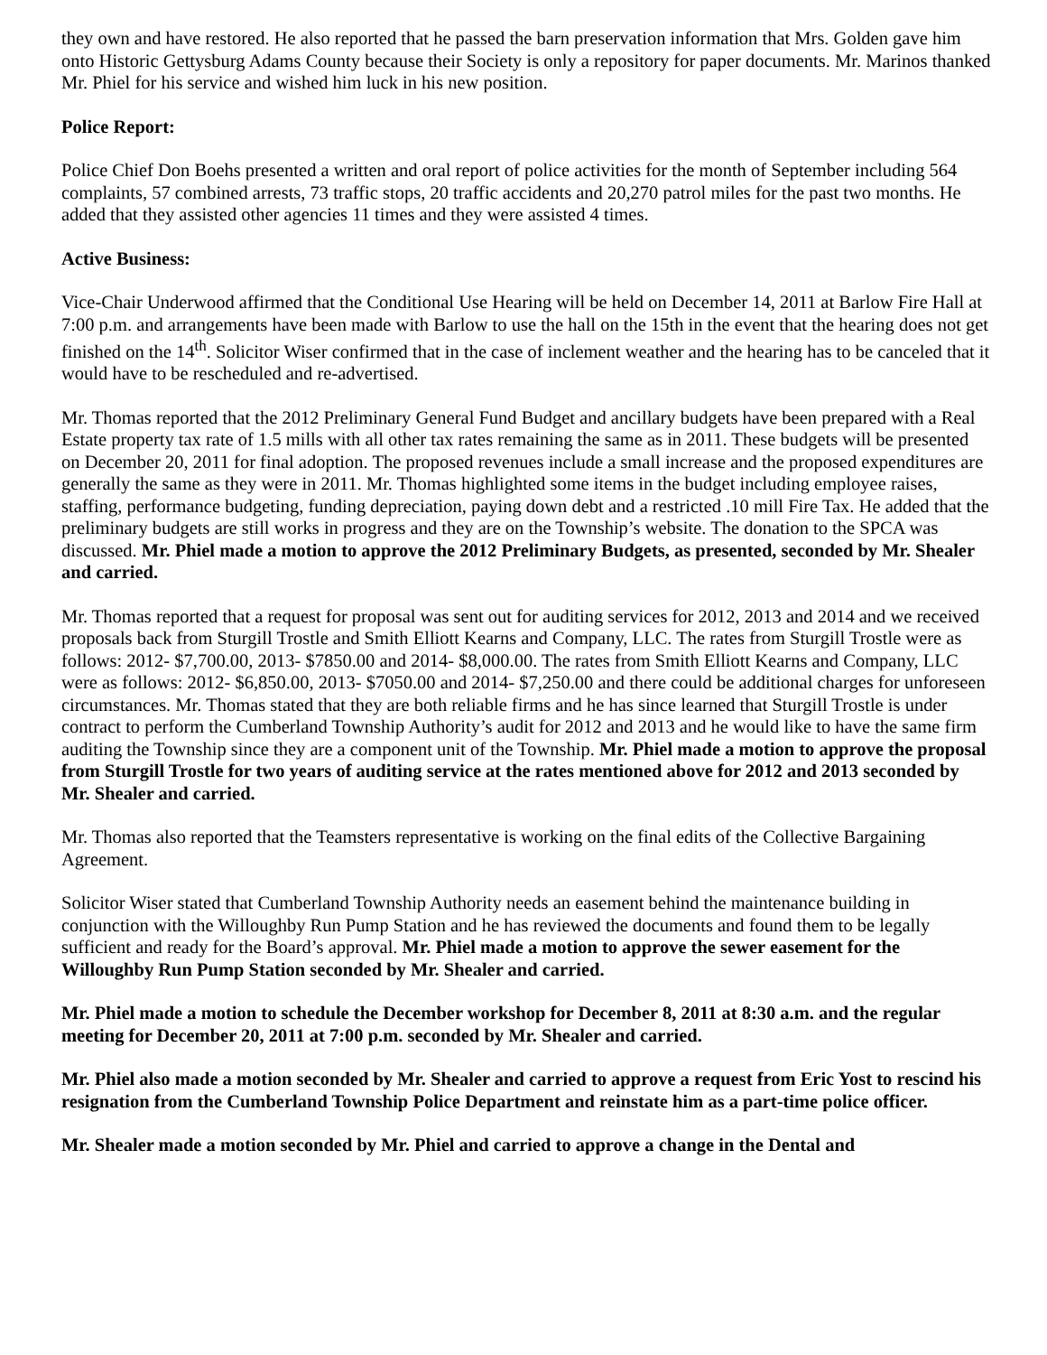they own and have restored. He also reported that he passed the barn preservation information that Mrs. Golden gave him onto Historic Gettysburg Adams County because their Society is only a repository for paper documents. Mr. Marinos thanked Mr. Phiel for his service and wished him luck in his new position.
Police Report:
Police Chief Don Boehs presented a written and oral report of police activities for the month of September including 564 complaints, 57 combined arrests, 73 traffic stops, 20 traffic accidents and 20,270 patrol miles for the past two months. He added that they assisted other agencies 11 times and they were assisted 4 times.
Active Business:
Vice-Chair Underwood affirmed that the Conditional Use Hearing will be held on December 14, 2011 at Barlow Fire Hall at 7:00 p.m. and arrangements have been made with Barlow to use the hall on the 15th in the event that the hearing does not get finished on the 14<sup>th</sup>. Solicitor Wiser confirmed that in the case of inclement weather and the hearing has to be canceled that it would have to be rescheduled and re-advertised.
Mr. Thomas reported that the 2012 Preliminary General Fund Budget and ancillary budgets have been prepared with a Real Estate property tax rate of 1.5 mills with all other tax rates remaining the same as in 2011. These budgets will be presented on December 20, 2011 for final adoption. The proposed revenues include a small increase and the proposed expenditures are generally the same as they were in 2011. Mr. Thomas highlighted some items in the budget including employee raises, staffing, performance budgeting, funding depreciation, paying down debt and a restricted .10 mill Fire Tax. He added that the preliminary budgets are still works in progress and they are on the Township’s website. The donation to the SPCA was discussed. Mr. Phiel made a motion to approve the 2012 Preliminary Budgets, as presented, seconded by Mr. Shealer and carried.
Mr. Thomas reported that a request for proposal was sent out for auditing services for 2012, 2013 and 2014 and we received proposals back from Sturgill Trostle and Smith Elliott Kearns and Company, LLC. The rates from Sturgill Trostle were as follows: 2012- $7,700.00, 2013- $7850.00 and 2014- $8,000.00. The rates from Smith Elliott Kearns and Company, LLC were as follows: 2012- $6,850.00, 2013- $7050.00 and 2014- $7,250.00 and there could be additional charges for unforeseen circumstances. Mr. Thomas stated that they are both reliable firms and he has since learned that Sturgill Trostle is under contract to perform the Cumberland Township Authority’s audit for 2012 and 2013 and he would like to have the same firm auditing the Township since they are a component unit of the Township. Mr. Phiel made a motion to approve the proposal from Sturgill Trostle for two years of auditing service at the rates mentioned above for 2012 and 2013 seconded by Mr. Shealer and carried.
Mr. Thomas also reported that the Teamsters representative is working on the final edits of the Collective Bargaining Agreement.
Solicitor Wiser stated that Cumberland Township Authority needs an easement behind the maintenance building in conjunction with the Willoughby Run Pump Station and he has reviewed the documents and found them to be legally sufficient and ready for the Board’s approval. Mr. Phiel made a motion to approve the sewer easement for the Willoughby Run Pump Station seconded by Mr. Shealer and carried.
Mr. Phiel made a motion to schedule the December workshop for December 8, 2011 at 8:30 a.m. and the regular meeting for December 20, 2011 at 7:00 p.m. seconded by Mr. Shealer and carried.
Mr. Phiel also made a motion seconded by Mr. Shealer and carried to approve a request from Eric Yost to rescind his resignation from the Cumberland Township Police Department and reinstate him as a part-time police officer.
Mr. Shealer made a motion seconded by Mr. Phiel and carried to approve a change in the Dental and